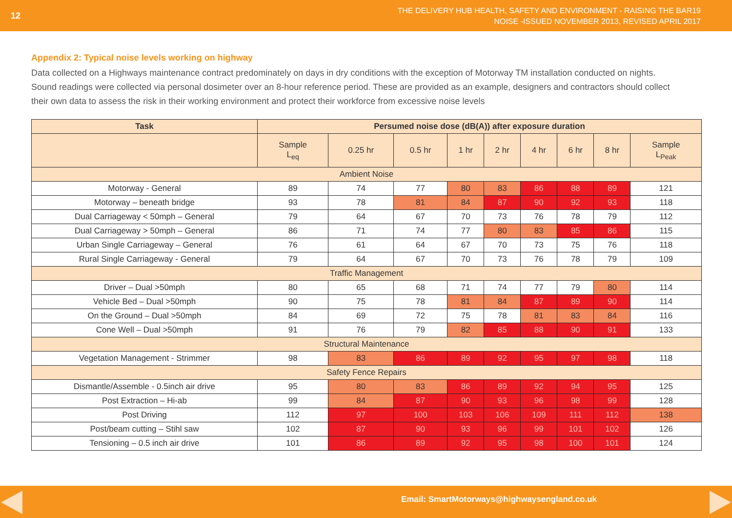12
THE DELIVERY HUB HEALTH, SAFETY AND ENVIRONMENT - RAISING THE BAR19
NOISE -ISSUED NOVEMBER 2013, REVISED APRIL 2017
Appendix 2: Typical noise levels working on highway
Data collected on a Highways maintenance contract predominately on days in dry conditions with the exception of Motorway TM installation conducted on nights. Sound readings were collected via personal dosimeter over an 8-hour reference period. These are provided as an example, designers and contractors should collect their own data to assess the risk in their working environment and protect their workforce from excessive noise levels
| Task | Persumed noise dose (dB(A)) after exposure duration | | | | | | | | |
| --- | --- | --- | --- | --- | --- | --- | --- | --- | --- |
| | Sample L<sub>eq</sub> | 0.25 hr | 0.5 hr | 1 hr | 2 hr | 4 hr | 6 hr | 8 hr | Sample L<sub>Peak</sub> |
| Ambient Noise | | | | | | | | | |
| Motorway - General | 89 | 74 | 77 | 80 | 83 | 86 | 88 | 89 | 121 |
| Motorway – beneath bridge | 93 | 78 | 81 | 84 | 87 | 90 | 92 | 93 | 118 |
| Dual Carriageway < 50mph – General | 79 | 64 | 67 | 70 | 73 | 76 | 78 | 79 | 112 |
| Dual Carriageway > 50mph – General | 86 | 71 | 74 | 77 | 80 | 83 | 85 | 86 | 115 |
| Urban Single Carriageway – General | 76 | 61 | 64 | 67 | 70 | 73 | 75 | 76 | 118 |
| Rural Single Carriageway - General | 79 | 64 | 67 | 70 | 73 | 76 | 78 | 79 | 109 |
| Traffic Management | | | | | | | | | |
| Driver – Dual >50mph | 80 | 65 | 68 | 71 | 74 | 77 | 79 | 80 | 114 |
| Vehicle Bed – Dual >50mph | 90 | 75 | 78 | 81 | 84 | 87 | 89 | 90 | 114 |
| On the Ground – Dual >50mph | 84 | 69 | 72 | 75 | 78 | 81 | 83 | 84 | 116 |
| Cone Well – Dual >50mph | 91 | 76 | 79 | 82 | 85 | 88 | 90 | 91 | 133 |
| Structural Maintenance | | | | | | | | | |
| Vegetation Management - Strimmer | 98 | 83 | 86 | 89 | 92 | 95 | 97 | 98 | 118 |
| Safety Fence Repairs | | | | | | | | | |
| Dismantle/Assemble - 0.5inch air drive | 95 | 80 | 83 | 86 | 89 | 92 | 94 | 95 | 125 |
| Post Extraction – Hi-ab | 99 | 84 | 87 | 90 | 93 | 96 | 98 | 99 | 128 |
| Post Driving | 112 | 97 | 100 | 103 | 106 | 109 | 111 | 112 | 138 |
| Post/beam cutting – Stihl saw | 102 | 87 | 90 | 93 | 96 | 99 | 101 | 102 | 126 |
| Tensioning – 0.5 inch air drive | 101 | 86 | 89 | 92 | 95 | 98 | 100 | 101 | 124 |
Email: SmartMotorways@highwaysengland.co.uk